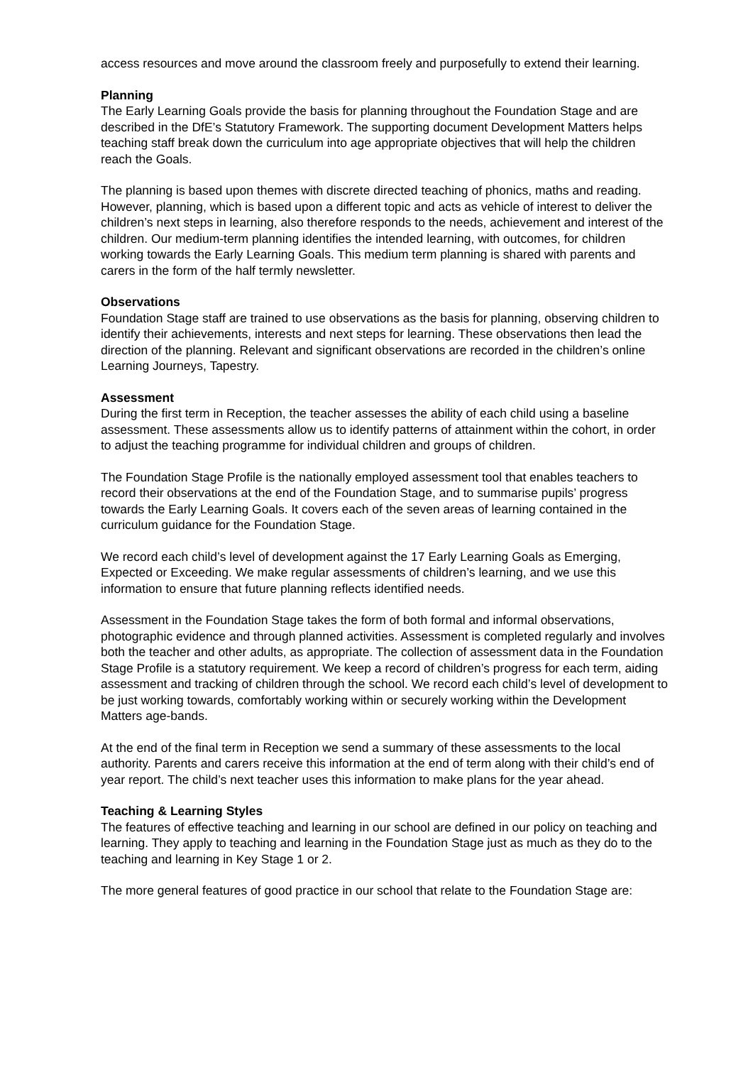access resources and move around the classroom freely and purposefully to extend their learning.
Planning
The Early Learning Goals provide the basis for planning throughout the Foundation Stage and are described in the DfE’s Statutory Framework. The supporting document Development Matters helps teaching staff break down the curriculum into age appropriate objectives that will help the children reach the Goals.
The planning is based upon themes with discrete directed teaching of phonics, maths and reading. However, planning, which is based upon a different topic and acts as vehicle of interest to deliver the children’s next steps in learning, also therefore responds to the needs, achievement and interest of the children. Our medium-term planning identifies the intended learning, with outcomes, for children working towards the Early Learning Goals. This medium term planning is shared with parents and carers in the form of the half termly newsletter.
Observations
Foundation Stage staff are trained to use observations as the basis for planning, observing children to identify their achievements, interests and next steps for learning. These observations then lead the direction of the planning. Relevant and significant observations are recorded in the children’s online Learning Journeys, Tapestry.
Assessment
During the first term in Reception, the teacher assesses the ability of each child using a baseline assessment. These assessments allow us to identify patterns of attainment within the cohort, in order to adjust the teaching programme for individual children and groups of children.
The Foundation Stage Profile is the nationally employed assessment tool that enables teachers to record their observations at the end of the Foundation Stage, and to summarise pupils’ progress towards the Early Learning Goals. It covers each of the seven areas of learning contained in the curriculum guidance for the Foundation Stage.
We record each child’s level of development against the 17 Early Learning Goals as Emerging, Expected or Exceeding. We make regular assessments of children’s learning, and we use this information to ensure that future planning reflects identified needs.
Assessment in the Foundation Stage takes the form of both formal and informal observations, photographic evidence and through planned activities. Assessment is completed regularly and involves both the teacher and other adults, as appropriate. The collection of assessment data in the Foundation Stage Profile is a statutory requirement. We keep a record of children’s progress for each term, aiding assessment and tracking of children through the school. We record each child’s level of development to be just working towards, comfortably working within or securely working within the Development Matters age-bands.
At the end of the final term in Reception we send a summary of these assessments to the local authority. Parents and carers receive this information at the end of term along with their child’s end of year report. The child’s next teacher uses this information to make plans for the year ahead.
Teaching & Learning Styles
The features of effective teaching and learning in our school are defined in our policy on teaching and learning. They apply to teaching and learning in the Foundation Stage just as much as they do to the teaching and learning in Key Stage 1 or 2.
The more general features of good practice in our school that relate to the Foundation Stage are: